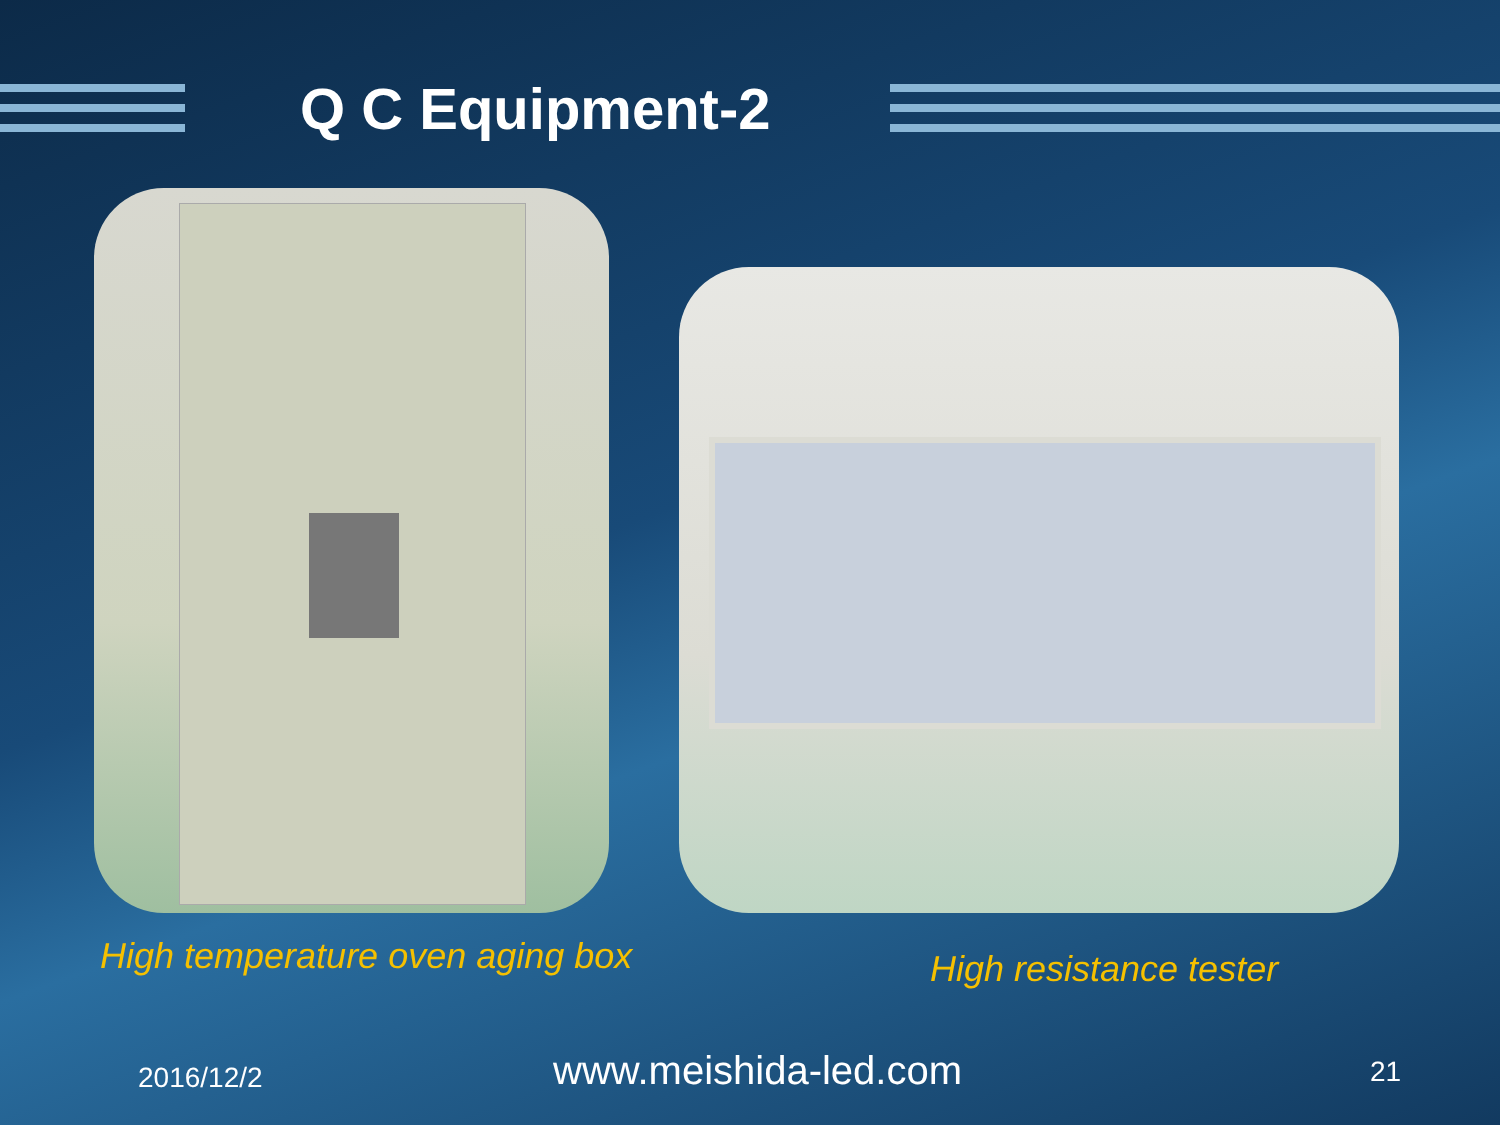Q C Equipment-2
High temperature oven aging box
High resistance tester
2016/12/2 www.meishida-led.com 21